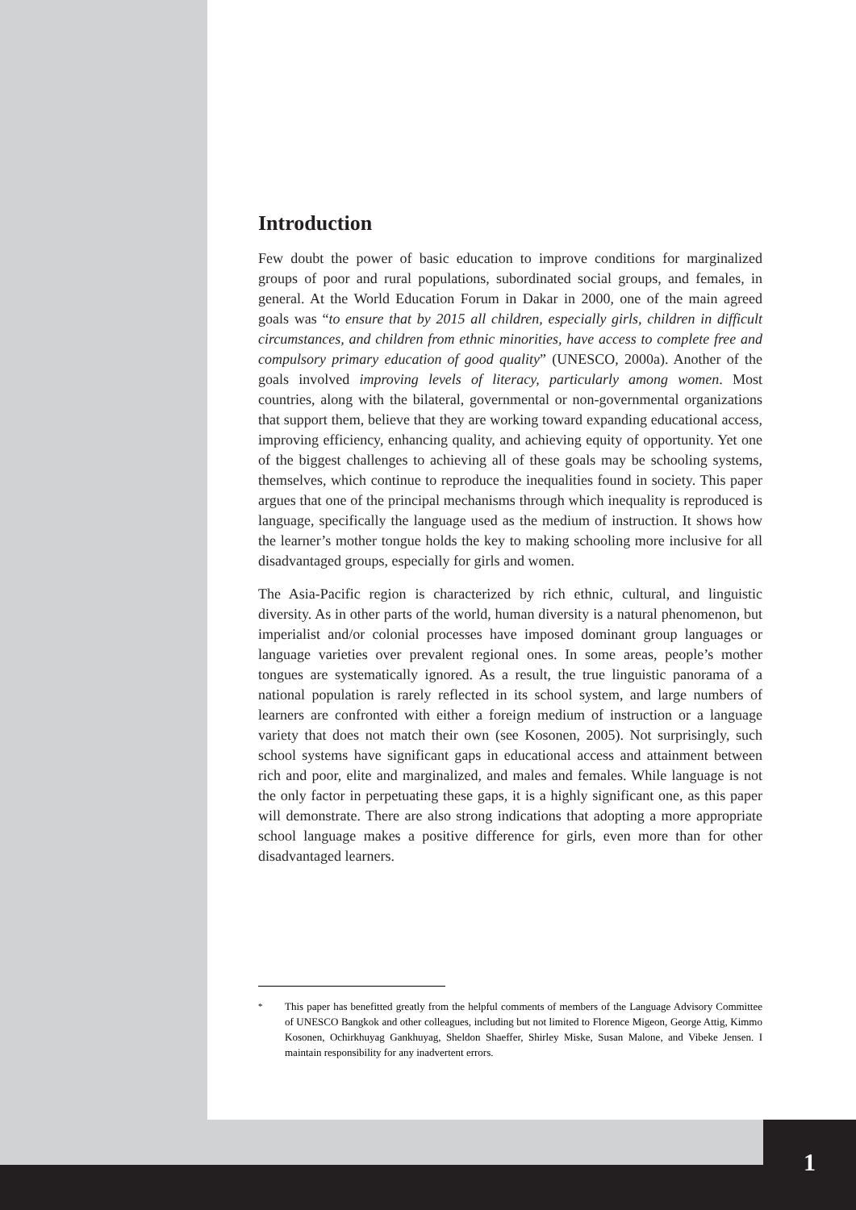Introduction
Few doubt the power of basic education to improve conditions for marginalized groups of poor and rural populations, subordinated social groups, and females, in general. At the World Education Forum in Dakar in 2000, one of the main agreed goals was “to ensure that by 2015 all children, especially girls, children in difficult circumstances, and children from ethnic minorities, have access to complete free and compulsory primary education of good quality” (UNESCO, 2000a). Another of the goals involved improving levels of literacy, particularly among women. Most countries, along with the bilateral, governmental or non-governmental organizations that support them, believe that they are working toward expanding educational access, improving efficiency, enhancing quality, and achieving equity of opportunity. Yet one of the biggest challenges to achieving all of these goals may be schooling systems, themselves, which continue to reproduce the inequalities found in society. This paper argues that one of the principal mechanisms through which inequality is reproduced is language, specifically the language used as the medium of instruction. It shows how the learner’s mother tongue holds the key to making schooling more inclusive for all disadvantaged groups, especially for girls and women.
The Asia-Pacific region is characterized by rich ethnic, cultural, and linguistic diversity. As in other parts of the world, human diversity is a natural phenomenon, but imperialist and/or colonial processes have imposed dominant group languages or language varieties over prevalent regional ones. In some areas, people’s mother tongues are systematically ignored. As a result, the true linguistic panorama of a national population is rarely reflected in its school system, and large numbers of learners are confronted with either a foreign medium of instruction or a language variety that does not match their own (see Kosonen, 2005). Not surprisingly, such school systems have significant gaps in educational access and attainment between rich and poor, elite and marginalized, and males and females. While language is not the only factor in perpetuating these gaps, it is a highly significant one, as this paper will demonstrate. There are also strong indications that adopting a more appropriate school language makes a positive difference for girls, even more than for other disadvantaged learners.
<sup>*</sup> This paper has benefitted greatly from the helpful comments of members of the Language Advisory Committee of UNESCO Bangkok and other colleagues, including but not limited to Florence Migeon, George Attig, Kimmo Kosonen, Ochirkhuyag Gankhuyag, Sheldon Shaeffer, Shirley Miske, Susan Malone, and Vibeke Jensen. I maintain responsibility for any inadvertent errors.
1